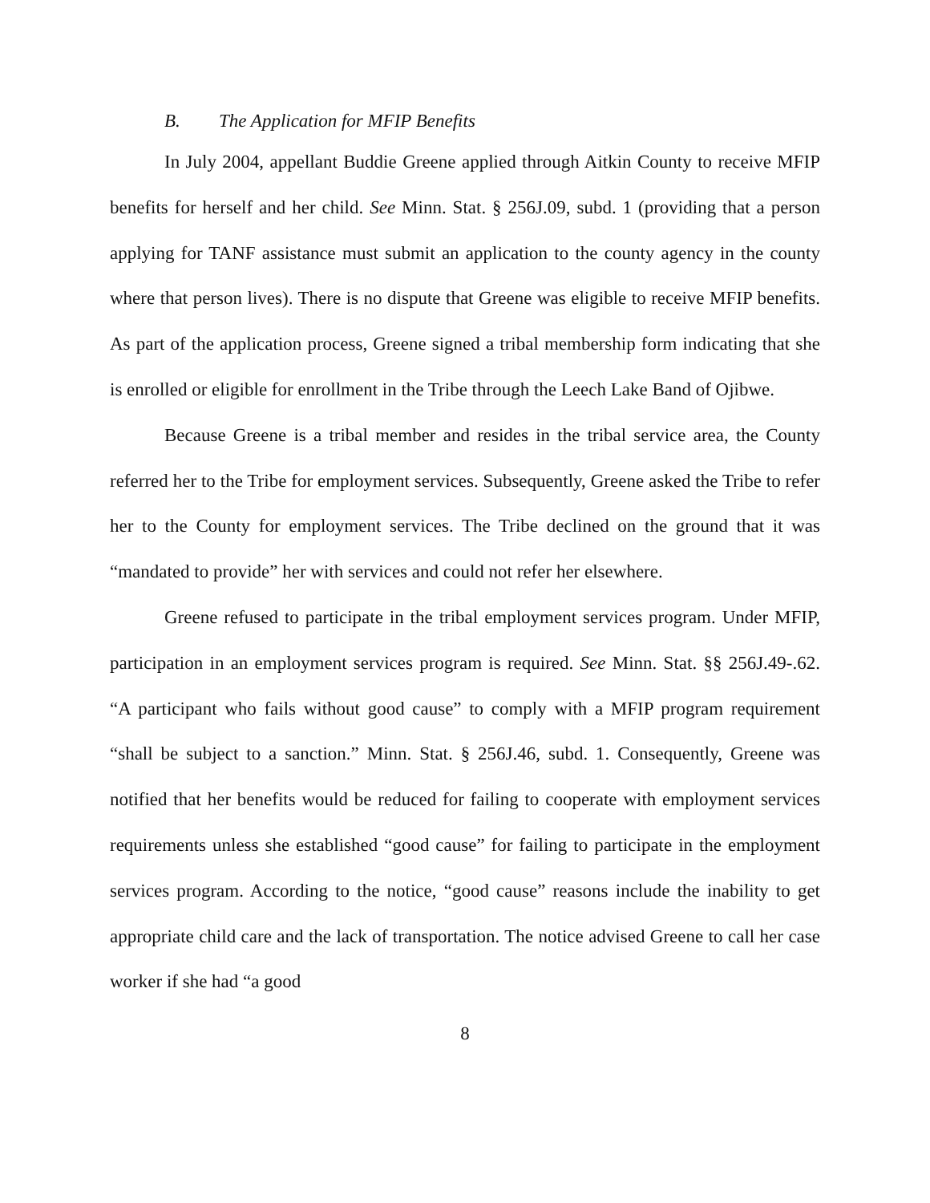B. The Application for MFIP Benefits
In July 2004, appellant Buddie Greene applied through Aitkin County to receive MFIP benefits for herself and her child. See Minn. Stat. § 256J.09, subd. 1 (providing that a person applying for TANF assistance must submit an application to the county agency in the county where that person lives). There is no dispute that Greene was eligible to receive MFIP benefits. As part of the application process, Greene signed a tribal membership form indicating that she is enrolled or eligible for enrollment in the Tribe through the Leech Lake Band of Ojibwe.
Because Greene is a tribal member and resides in the tribal service area, the County referred her to the Tribe for employment services. Subsequently, Greene asked the Tribe to refer her to the County for employment services. The Tribe declined on the ground that it was “mandated to provide” her with services and could not refer her elsewhere.
Greene refused to participate in the tribal employment services program. Under MFIP, participation in an employment services program is required. See Minn. Stat. §§ 256J.49-.62. “A participant who fails without good cause” to comply with a MFIP program requirement “shall be subject to a sanction.” Minn. Stat. § 256J.46, subd. 1. Consequently, Greene was notified that her benefits would be reduced for failing to cooperate with employment services requirements unless she established “good cause” for failing to participate in the employment services program. According to the notice, “good cause” reasons include the inability to get appropriate child care and the lack of transportation. The notice advised Greene to call her case worker if she had “a good
8